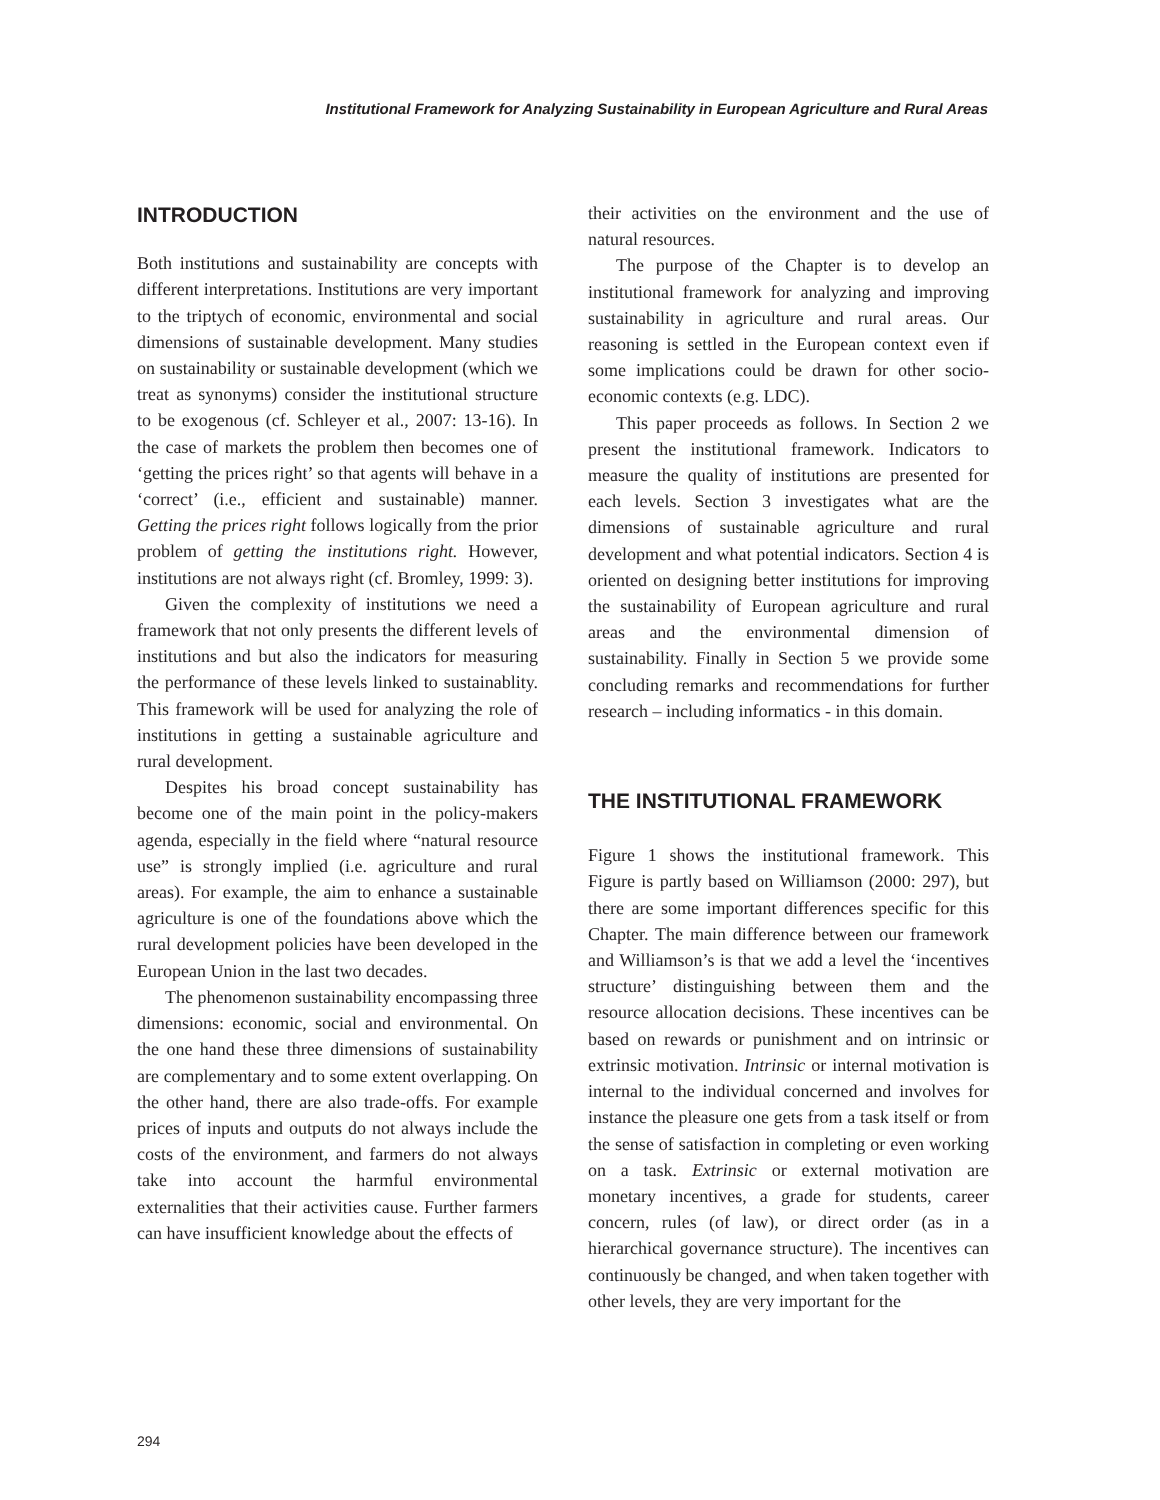Institutional Framework for Analyzing Sustainability in European Agriculture and Rural Areas
INTRODUCTION
Both institutions and sustainability are concepts with different interpretations. Institutions are very important to the triptych of economic, environmental and social dimensions of sustainable development. Many studies on sustainability or sustainable development (which we treat as synonyms) consider the institutional structure to be exogenous (cf. Schleyer et al., 2007: 13-16). In the case of markets the problem then becomes one of ‘getting the prices right’ so that agents will behave in a ‘correct’ (i.e., efficient and sustainable) manner. Getting the prices right follows logically from the prior problem of getting the institutions right. However, institutions are not always right (cf. Bromley, 1999: 3).
Given the complexity of institutions we need a framework that not only presents the different levels of institutions and but also the indicators for measuring the performance of these levels linked to sustainablity. This framework will be used for analyzing the role of institutions in getting a sustainable agriculture and rural development.
Despites his broad concept sustainability has become one of the main point in the policy-makers agenda, especially in the field where “natural resource use” is strongly implied (i.e. agriculture and rural areas). For example, the aim to enhance a sustainable agriculture is one of the foundations above which the rural development policies have been developed in the European Union in the last two decades.
The phenomenon sustainability encompassing three dimensions: economic, social and environmental. On the one hand these three dimensions of sustainability are complementary and to some extent overlapping. On the other hand, there are also trade-offs. For example prices of inputs and outputs do not always include the costs of the environment, and farmers do not always take into account the harmful environmental externalities that their activities cause. Further farmers can have insufficient knowledge about the effects of
their activities on the environment and the use of natural resources.
The purpose of the Chapter is to develop an institutional framework for analyzing and improving sustainability in agriculture and rural areas. Our reasoning is settled in the European context even if some implications could be drawn for other socio-economic contexts (e.g. LDC).
This paper proceeds as follows. In Section 2 we present the institutional framework. Indicators to measure the quality of institutions are presented for each levels. Section 3 investigates what are the dimensions of sustainable agriculture and rural development and what potential indicators. Section 4 is oriented on designing better institutions for improving the sustainability of European agriculture and rural areas and the environmental dimension of sustainability. Finally in Section 5 we provide some concluding remarks and recommendations for further research – including informatics - in this domain.
THE INSTITUTIONAL FRAMEWORK
Figure 1 shows the institutional framework. This Figure is partly based on Williamson (2000: 297), but there are some important differences specific for this Chapter. The main difference between our framework and Williamson’s is that we add a level the ‘incentives structure’ distinguishing between them and the resource allocation decisions. These incentives can be based on rewards or punishment and on intrinsic or extrinsic motivation. Intrinsic or internal motivation is internal to the individual concerned and involves for instance the pleasure one gets from a task itself or from the sense of satisfaction in completing or even working on a task. Extrinsic or external motivation are monetary incentives, a grade for students, career concern, rules (of law), or direct order (as in a hierarchical governance structure). The incentives can continuously be changed, and when taken together with other levels, they are very important for the
294